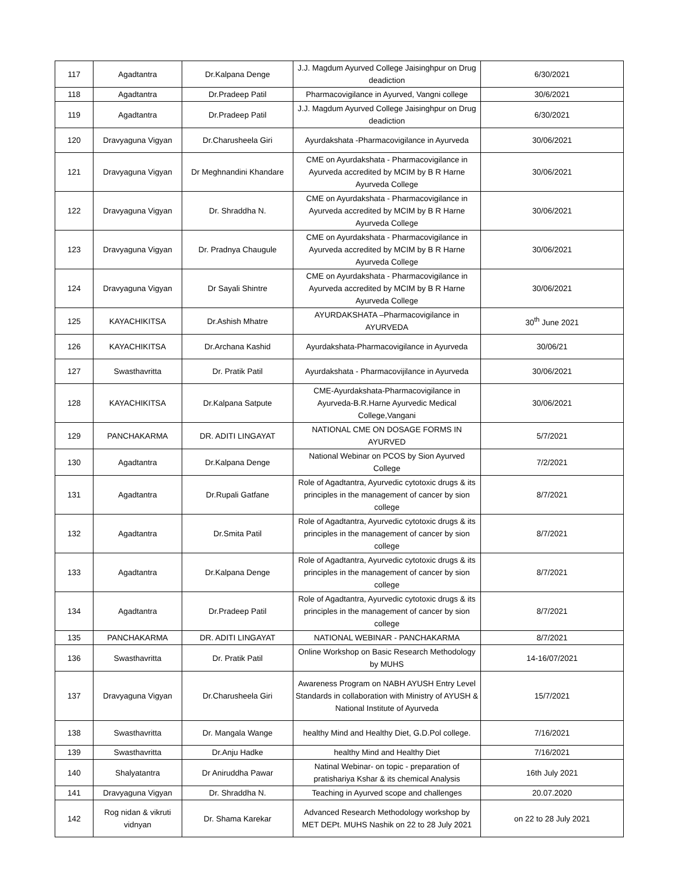| 117 | Agadtantra | Dr.Kalpana Denge | J.J. Magdum Ayurved College Jaisinghpur on Drug deadiction | 6/30/2021 |
| 118 | Agadtantra | Dr.Pradeep Patil | Pharmacovigilance in Ayurved, Vangni college | 30/6/2021 |
| 119 | Agadtantra | Dr.Pradeep Patil | J.J. Magdum Ayurved College Jaisinghpur on Drug deadiction | 6/30/2021 |
| 120 | Dravyaguna Vigyan | Dr.Charusheela Giri | Ayurdakshata -Pharmacovigilance in Ayurveda | 30/06/2021 |
| 121 | Dravyaguna Vigyan | Dr Meghnandini Khandare | CME on Ayurdakshata - Pharmacovigilance in Ayurveda accredited by MCIM by B R Harne Ayurveda College | 30/06/2021 |
| 122 | Dravyaguna Vigyan | Dr. Shraddha N. | CME on Ayurdakshata - Pharmacovigilance in Ayurveda accredited by MCIM by B R Harne Ayurveda College | 30/06/2021 |
| 123 | Dravyaguna Vigyan | Dr. Pradnya Chaugule | CME on Ayurdakshata - Pharmacovigilance in Ayurveda accredited by MCIM by B R Harne Ayurveda College | 30/06/2021 |
| 124 | Dravyaguna Vigyan | Dr Sayali Shintre | CME on Ayurdakshata - Pharmacovigilance in Ayurveda accredited by MCIM by B R Harne Ayurveda College | 30/06/2021 |
| 125 | KAYACHIKITSA | Dr.Ashish Mhatre | AYURDAKSHATA –Pharmacovigilance in AYURVEDA | 30<sup>th</sup> June 2021 |
| 126 | KAYACHIKITSA | Dr.Archana Kashid | Ayurdakshata-Pharmacovigilance in Ayurveda | 30/06/21 |
| 127 | Swasthavritta | Dr. Pratik Patil | Ayurdakshata - Pharmacovijilance in Ayurveda | 30/06/2021 |
| 128 | KAYACHIKITSA | Dr.Kalpana Satpute | CME-Ayurdakshata-Pharmacovigilance in Ayurveda-B.R.Harne Ayurvedic Medical College,Vangani | 30/06/2021 |
| 129 | PANCHAKARMA | DR. ADITI LINGAYAT | NATIONAL CME ON DOSAGE FORMS IN AYURVED | 5/7/2021 |
| 130 | Agadtantra | Dr.Kalpana Denge | National Webinar on PCOS by Sion Ayurved College | 7/2/2021 |
| 131 | Agadtantra | Dr.Rupali Gatfane | Role of Agadtantra, Ayurvedic cytotoxic drugs & its principles in the management of cancer by sion college | 8/7/2021 |
| 132 | Agadtantra | Dr.Smita Patil | Role of Agadtantra, Ayurvedic cytotoxic drugs & its principles in the management of cancer by sion college | 8/7/2021 |
| 133 | Agadtantra | Dr.Kalpana Denge | Role of Agadtantra, Ayurvedic cytotoxic drugs & its principles in the management of cancer by sion college | 8/7/2021 |
| 134 | Agadtantra | Dr.Pradeep Patil | Role of Agadtantra, Ayurvedic cytotoxic drugs & its principles in the management of cancer by sion college | 8/7/2021 |
| 135 | PANCHAKARMA | DR. ADITI LINGAYAT | NATIONAL WEBINAR - PANCHAKARMA | 8/7/2021 |
| 136 | Swasthavritta | Dr. Pratik Patil | Online Workshop on Basic Research Methodology by MUHS | 14-16/07/2021 |
| 137 | Dravyaguna Vigyan | Dr.Charusheela Giri | Awareness Program on NABH AYUSH Entry Level Standards in collaboration with Ministry of AYUSH & National Institute of Ayurveda | 15/7/2021 |
| 138 | Swasthavritta | Dr. Mangala Wange | healthy Mind and Healthy Diet, G.D.Pol college. | 7/16/2021 |
| 139 | Swasthavritta | Dr.Anju Hadke | healthy Mind and Healthy Diet | 7/16/2021 |
| 140 | Shalyatantra | Dr Aniruddha Pawar | Natinal Webinar- on topic - preparation of pratishariya Kshar & its chemical Analysis | 16th July 2021 |
| 141 | Dravyaguna Vigyan | Dr. Shraddha N. | Teaching in Ayurved scope and challenges | 20.07.2020 |
| 142 | Rog nidan & vikruti vidnyan | Dr. Shama Karekar | Advanced Research Methodology workshop by MET DEPt. MUHS Nashik on 22 to 28 July 2021 | on 22 to 28 July 2021 |